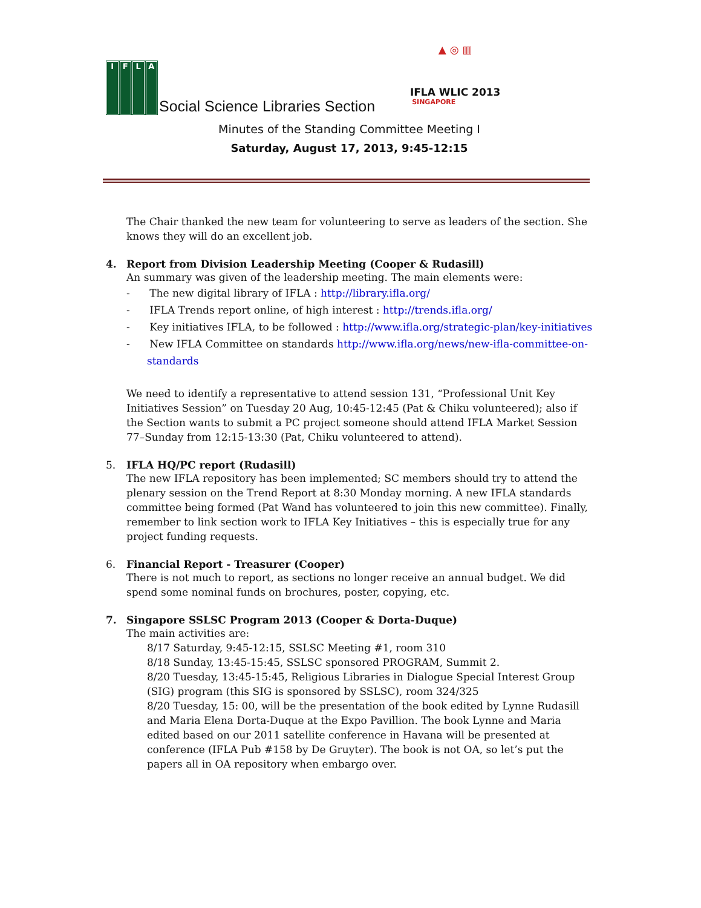IFLA
Social Science Libraries Section
▲ ◎ ▥
IFLA WLIC 2013
SINGAPORE
Minutes of the Standing Committee Meeting I
Saturday, August 17, 2013, 9:45-12:15
The Chair thanked the new team for volunteering to serve as leaders of the section. She knows they will do an excellent job.
4. Report from Division Leadership Meeting (Cooper & Rudasill)
An summary was given of the leadership meeting. The main elements were:
- The new digital library of IFLA : http://library.ifla.org/
- IFLA Trends report online, of high interest : http://trends.ifla.org/
- Key initiatives IFLA, to be followed : http://www.ifla.org/strategic-plan/key-initiatives
- New IFLA Committee on standards http://www.ifla.org/news/new-ifla-committee-on-standards
We need to identify a representative to attend session 131, “Professional Unit Key Initiatives Session” on Tuesday 20 Aug, 10:45-12:45 (Pat & Chiku volunteered); also if the Section wants to submit a PC project someone should attend IFLA Market Session 77–Sunday from 12:15-13:30 (Pat, Chiku volunteered to attend).
5. IFLA HQ/PC report (Rudasill)
The new IFLA repository has been implemented; SC members should try to attend the plenary session on the Trend Report at 8:30 Monday morning. A new IFLA standards committee being formed (Pat Wand has volunteered to join this new committee). Finally, remember to link section work to IFLA Key Initiatives – this is especially true for any project funding requests.
6. Financial Report - Treasurer (Cooper)
There is not much to report, as sections no longer receive an annual budget. We did spend some nominal funds on brochures, poster, copying, etc.
7. Singapore SSLSC Program 2013 (Cooper & Dorta-Duque)
The main activities are:
8/17 Saturday, 9:45-12:15, SSLSC Meeting #1, room 310
8/18 Sunday, 13:45-15:45, SSLSC sponsored PROGRAM, Summit 2.
8/20 Tuesday, 13:45-15:45, Religious Libraries in Dialogue Special Interest Group (SIG) program (this SIG is sponsored by SSLSC), room 324/325
8/20 Tuesday, 15: 00, will be the presentation of the book edited by Lynne Rudasill and Maria Elena Dorta-Duque at the Expo Pavillion. The book Lynne and Maria edited based on our 2011 satellite conference in Havana will be presented at conference (IFLA Pub #158 by De Gruyter). The book is not OA, so let’s put the papers all in OA repository when embargo over.